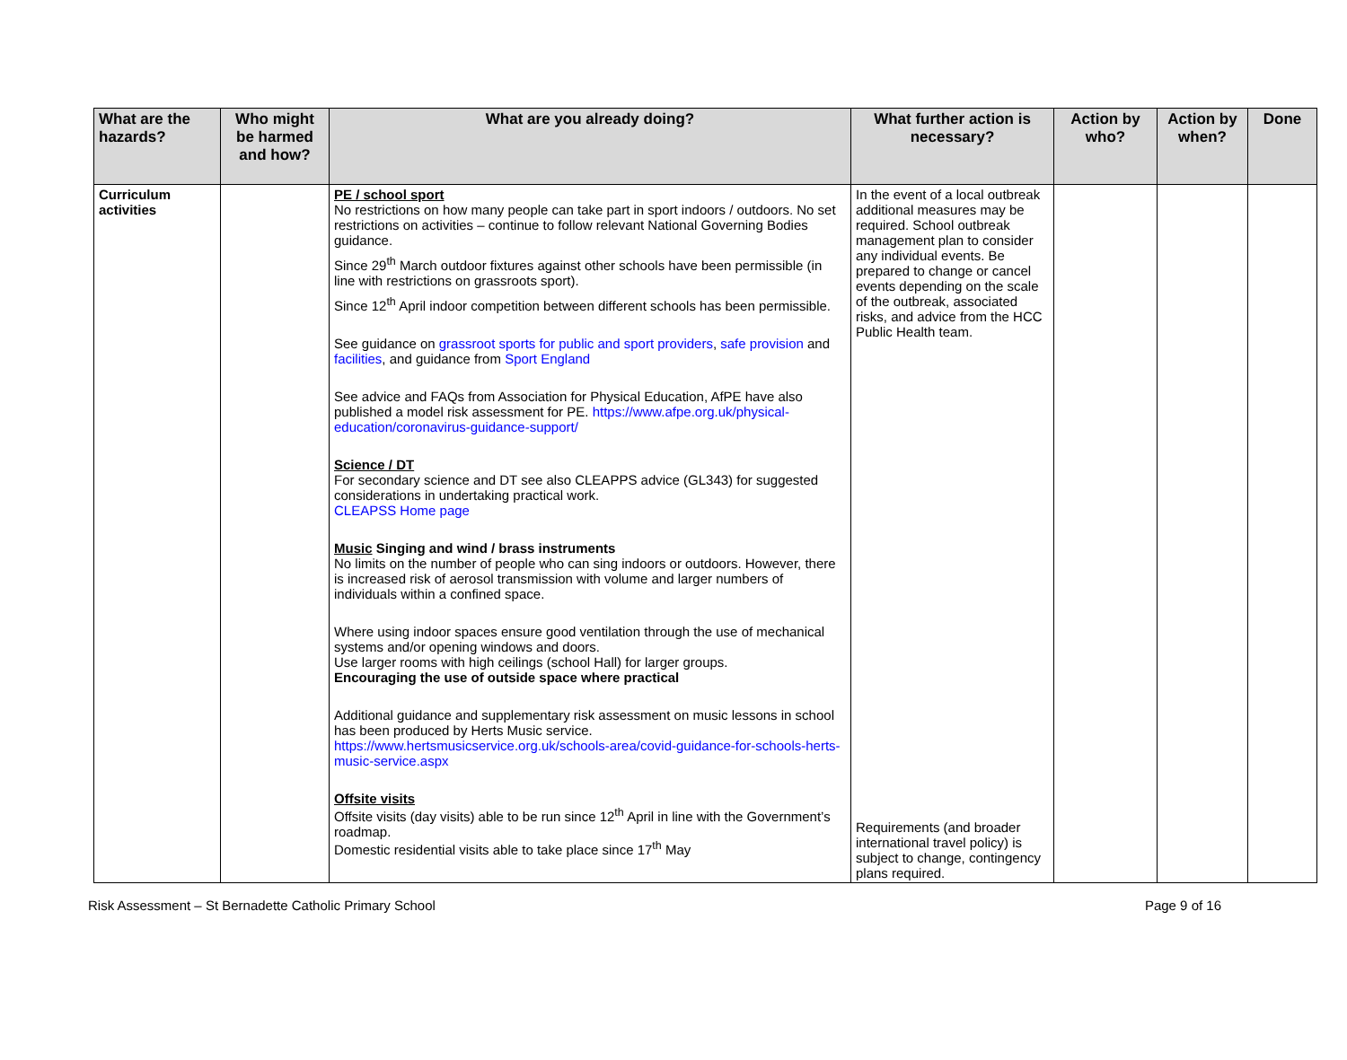| What are the hazards? | Who might be harmed and how? | What are you already doing? | What further action is necessary? | Action by who? | Action by when? | Done |
| --- | --- | --- | --- | --- | --- | --- |
| Curriculum activities | | PE / school sport No restrictions on how many people can take part in sport indoors / outdoors. No set restrictions on activities – continue to follow relevant National Governing Bodies guidance. Since 29<sup>th</sup> March outdoor fixtures against other schools have been permissible (in line with restrictions on grassroots sport). Since 12<sup>th</sup> April indoor competition between different schools has been permissible. See guidance on grassroot sports for public and sport providers , safe provision and facilities , and guidance from Sport England See advice and FAQs from Association for Physical Education, AfPE have also published a model risk assessment for PE. https://www.afpe.org.uk/physical-education/coronavirus-guidance-support/ Science / DT For secondary science and DT see also CLEAPPS advice (GL343) for suggested considerations in undertaking practical work. CLEAPSS Home page Music Singing and wind / brass instruments No limits on the number of people who can sing indoors or outdoors. However, there is increased risk of aerosol transmission with volume and larger numbers of individuals within a confined space. Where using indoor spaces ensure good ventilation through the use of mechanical systems and/or opening windows and doors. Use larger rooms with high ceilings (school Hall) for larger groups. Encouraging the use of outside space where practical Additional guidance and supplementary risk assessment on music lessons in school has been produced by Herts Music service. https://www.hertsmusicservice.org.uk/schools-area/covid-guidance-for-schools-herts-music-service.aspx Offsite visits Offsite visits (day visits) able to be run since 12<sup>th</sup> April in line with the Government’s roadmap. Domestic residential visits able to take place since 17<sup>th</sup> May | In the event of a local outbreak additional measures may be required. School outbreak management plan to consider any individual events. Be prepared to change or cancel events depending on the scale of the outbreak, associated risks, and advice from the HCC Public Health team. Requirements (and broader international travel policy) is subject to change, contingency plans required. | | | |
Risk Assessment – St Bernadette Catholic Primary School Page 9 of 16